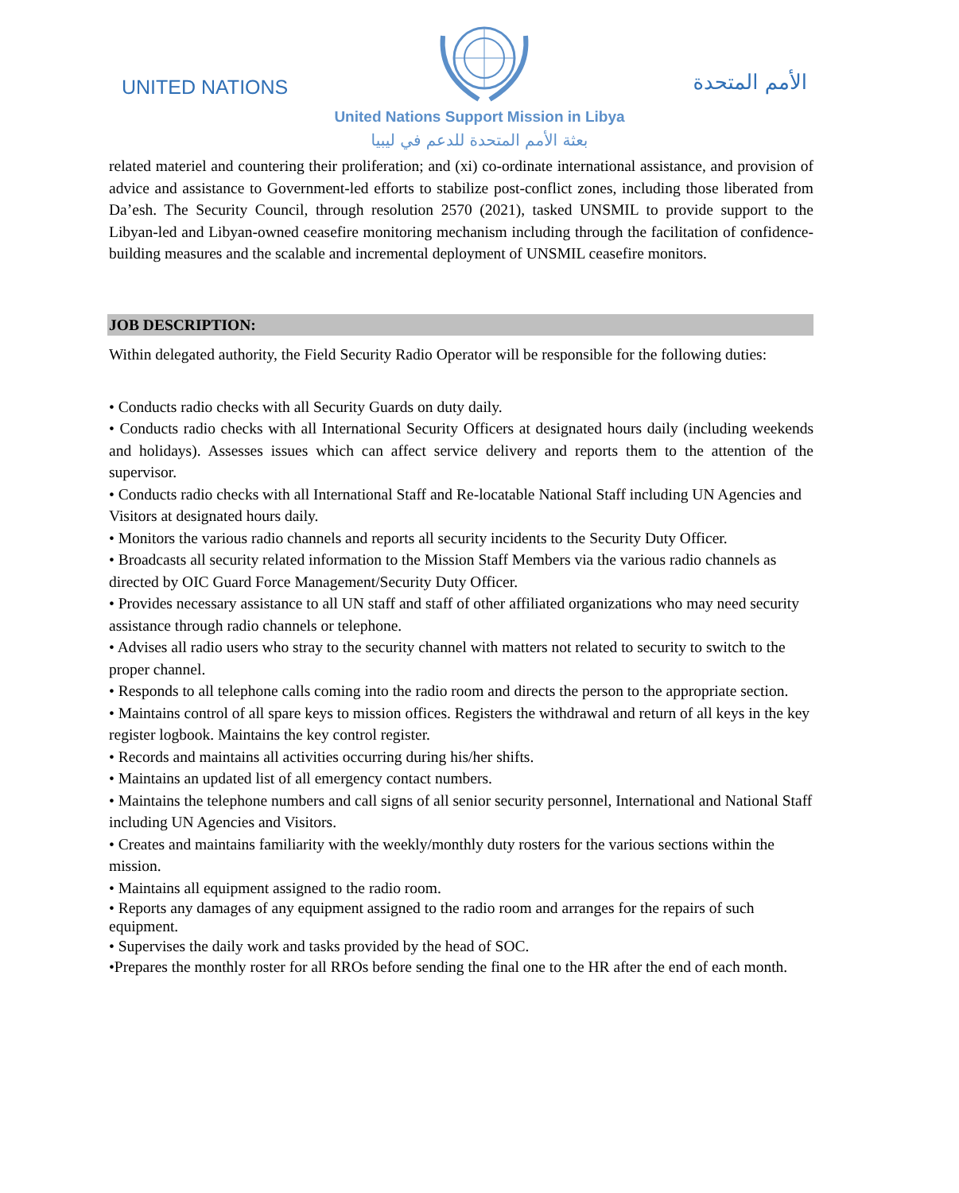UNITED NATIONS الأمم المتحدة
United Nations Support Mission in Libya
بعثة الأمم المتحدة للدعم في ليبيا
related materiel and countering their proliferation; and (xi) co-ordinate international assistance, and provision of advice and assistance to Government-led efforts to stabilize post-conflict zones, including those liberated from Da’esh. The Security Council, through resolution 2570 (2021), tasked UNSMIL to provide support to the Libyan-led and Libyan-owned ceasefire monitoring mechanism including through the facilitation of confidence-building measures and the scalable and incremental deployment of UNSMIL ceasefire monitors.
JOB DESCRIPTION:
Within delegated authority, the Field Security Radio Operator will be responsible for the following duties:
• Conducts radio checks with all Security Guards on duty daily.
• Conducts radio checks with all International Security Officers at designated hours daily (including weekends and holidays). Assesses issues which can affect service delivery and reports them to the attention of the supervisor.
• Conducts radio checks with all International Staff and Re-locatable National Staff including UN Agencies and Visitors at designated hours daily.
• Monitors the various radio channels and reports all security incidents to the Security Duty Officer.
• Broadcasts all security related information to the Mission Staff Members via the various radio channels as directed by OIC Guard Force Management/Security Duty Officer.
• Provides necessary assistance to all UN staff and staff of other affiliated organizations who may need security assistance through radio channels or telephone.
• Advises all radio users who stray to the security channel with matters not related to security to switch to the proper channel.
• Responds to all telephone calls coming into the radio room and directs the person to the appropriate section.
• Maintains control of all spare keys to mission offices. Registers the withdrawal and return of all keys in the key register logbook. Maintains the key control register.
• Records and maintains all activities occurring during his/her shifts.
• Maintains an updated list of all emergency contact numbers.
• Maintains the telephone numbers and call signs of all senior security personnel, International and National Staff including UN Agencies and Visitors.
• Creates and maintains familiarity with the weekly/monthly duty rosters for the various sections within the mission.
• Maintains all equipment assigned to the radio room.
• Reports any damages of any equipment assigned to the radio room and arranges for the repairs of such equipment.
• Supervises the daily work and tasks provided by the head of SOC.
•Prepares the monthly roster for all RROs before sending the final one to the HR after the end of each month.